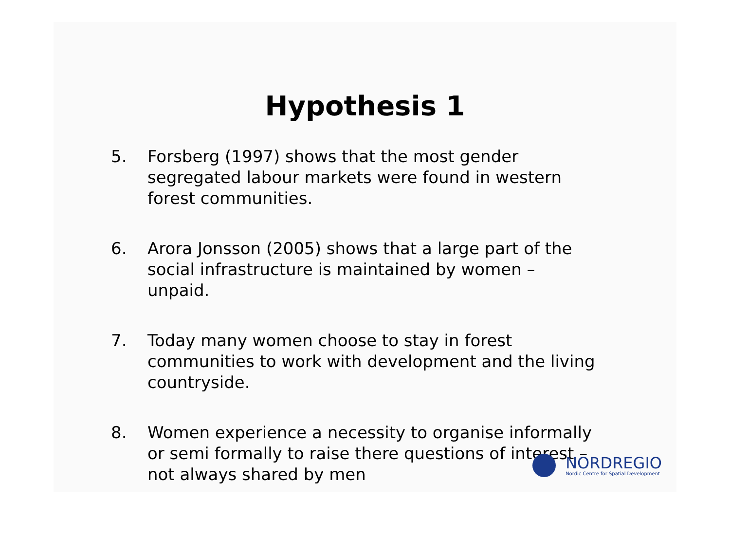Hypothesis 1
5. Forsberg (1997) shows that the most gender segregated labour markets were found in western forest communities.
6. Arora Jonsson (2005) shows that a large part of the social infrastructure is maintained by women – unpaid.
7. Today many women choose to stay in forest communities to work with development and the living countryside.
8. Women experience a necessity to organise informally or semi formally to raise there questions of interest – not always shared by men
NORDREGIO
Nordic Centre for Spatial Development